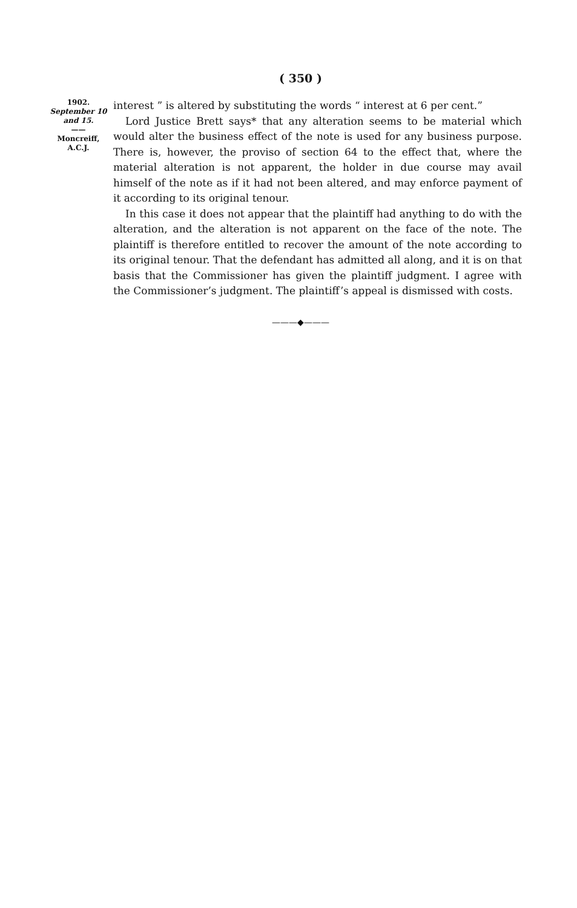( 350 )
1902.
September 10
and 15.
——
Moncreiff,
A.C.J.
interest ” is altered by substituting the words “ interest at 6 per cent.”
Lord Justice Brett says* that any alteration seems to be material which would alter the business effect of the note is used for any business purpose. There is, however, the proviso of section 64 to the effect that, where the material alteration is not apparent, the holder in due course may avail himself of the note as if it had not been altered, and may enforce payment of it according to its original tenour.
In this case it does not appear that the plaintiff had anything to do with the alteration, and the alteration is not apparent on the face of the note. The plaintiff is therefore entitled to recover the amount of the note according to its original tenour. That the defendant has admitted all along, and it is on that basis that the Commissioner has given the plaintiff judgment. I agree with the Commissioner’s judgment. The plaintiff’s appeal is dismissed with costs.
———◆———